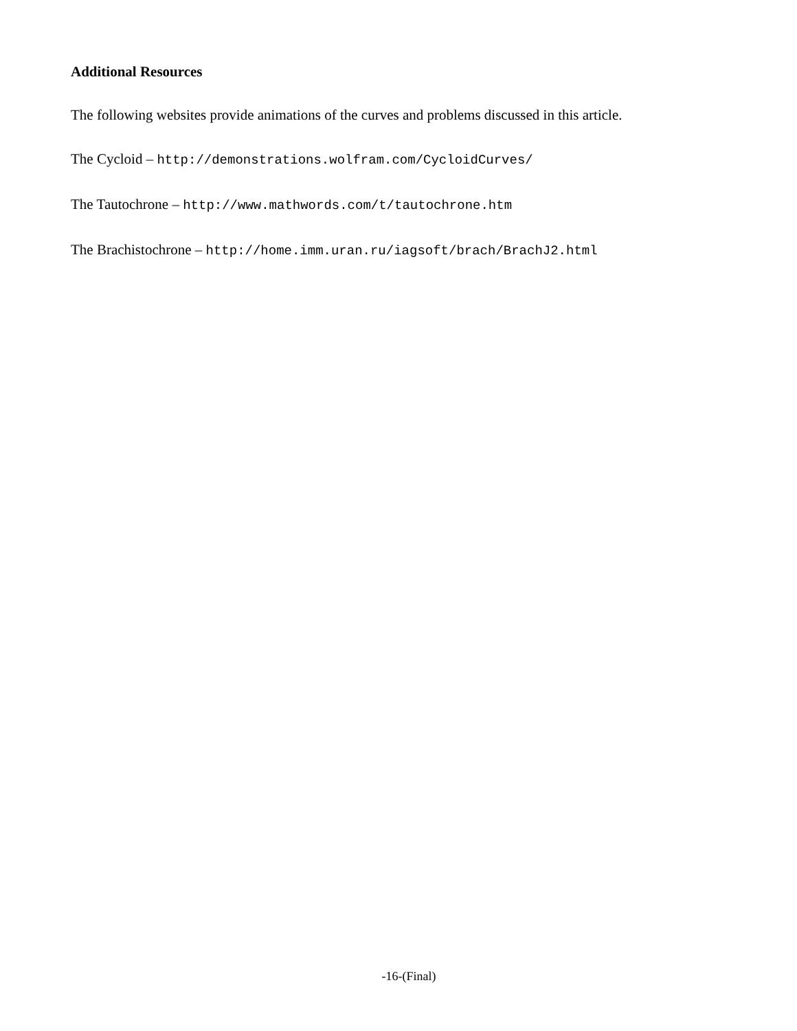Additional Resources
The following websites provide animations of the curves and problems discussed in this article.
The Cycloid – http://demonstrations.wolfram.com/CycloidCurves/
The Tautochrone – http://www.mathwords.com/t/tautochrone.htm
The Brachistochrone – http://home.imm.uran.ru/iagsoft/brach/BrachJ2.html
-16-(Final)